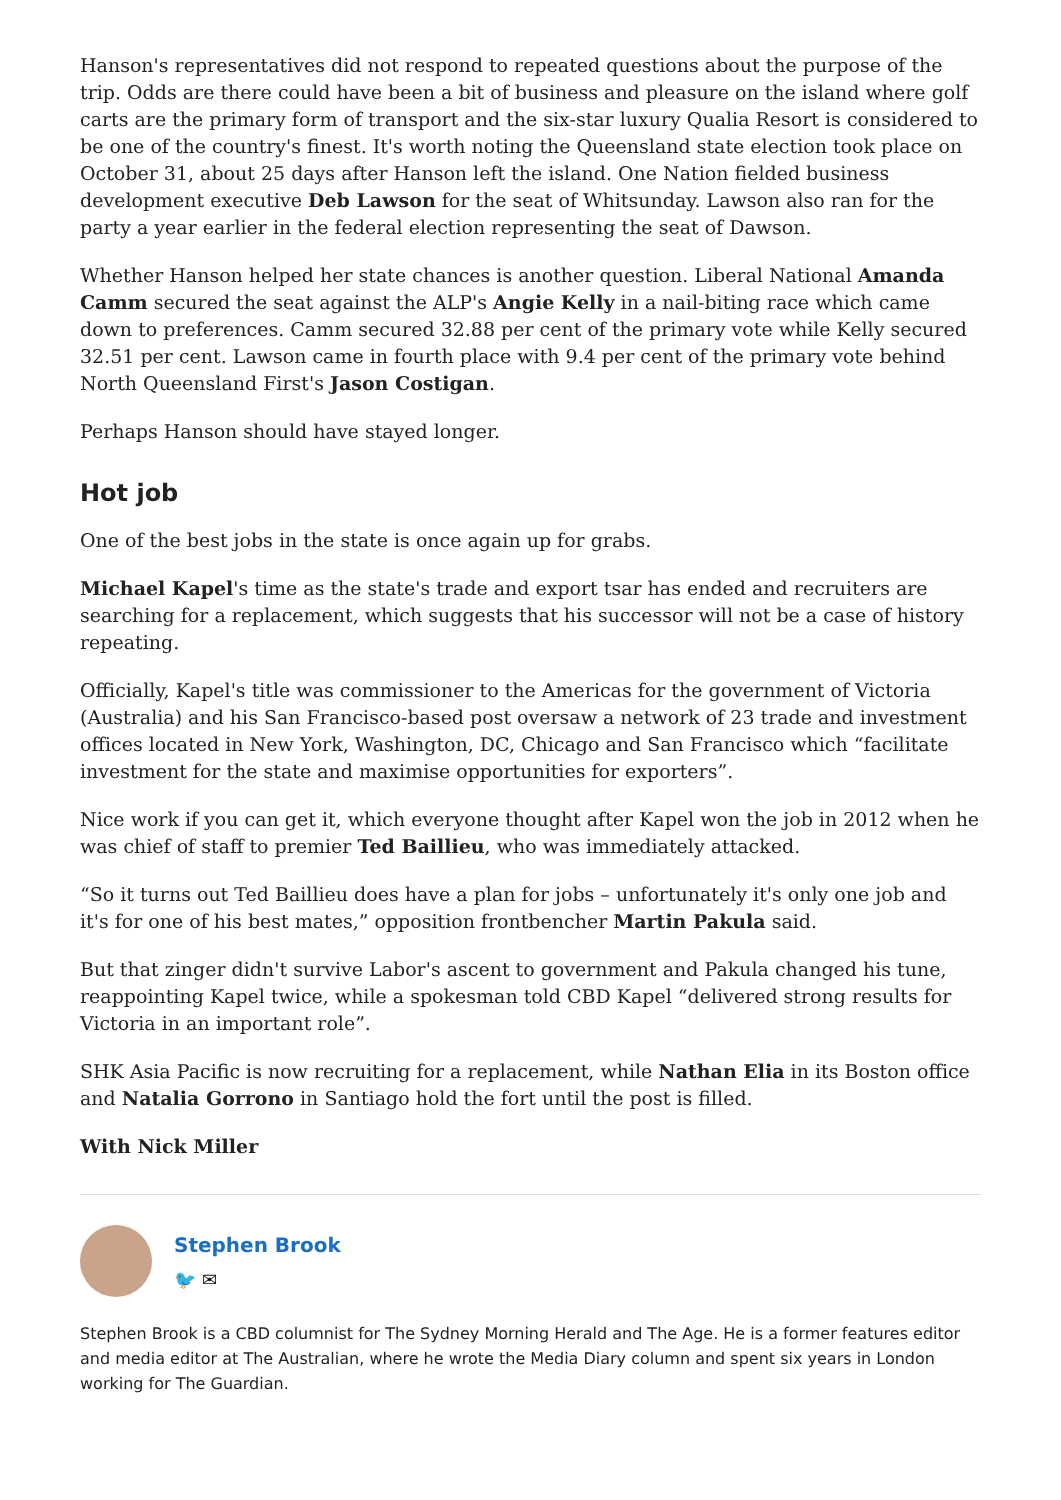Hanson's representatives did not respond to repeated questions about the purpose of the trip. Odds are there could have been a bit of business and pleasure on the island where golf carts are the primary form of transport and the six-star luxury Qualia Resort is considered to be one of the country's finest. It's worth noting the Queensland state election took place on October 31, about 25 days after Hanson left the island. One Nation fielded business development executive Deb Lawson for the seat of Whitsunday. Lawson also ran for the party a year earlier in the federal election representing the seat of Dawson.
Whether Hanson helped her state chances is another question. Liberal National Amanda Camm secured the seat against the ALP's Angie Kelly in a nail-biting race which came down to preferences. Camm secured 32.88 per cent of the primary vote while Kelly secured 32.51 per cent. Lawson came in fourth place with 9.4 per cent of the primary vote behind North Queensland First's Jason Costigan.
Perhaps Hanson should have stayed longer.
Hot job
One of the best jobs in the state is once again up for grabs.
Michael Kapel's time as the state's trade and export tsar has ended and recruiters are searching for a replacement, which suggests that his successor will not be a case of history repeating.
Officially, Kapel's title was commissioner to the Americas for the government of Victoria (Australia) and his San Francisco-based post oversaw a network of 23 trade and investment offices located in New York, Washington, DC, Chicago and San Francisco which “facilitate investment for the state and maximise opportunities for exporters”.
Nice work if you can get it, which everyone thought after Kapel won the job in 2012 when he was chief of staff to premier Ted Baillieu, who was immediately attacked.
“So it turns out Ted Baillieu does have a plan for jobs – unfortunately it's only one job and it's for one of his best mates,” opposition frontbencher Martin Pakula said.
But that zinger didn't survive Labor's ascent to government and Pakula changed his tune, reappointing Kapel twice, while a spokesman told CBD Kapel “delivered strong results for Victoria in an important role”.
SHK Asia Pacific is now recruiting for a replacement, while Nathan Elia in its Boston office and Natalia Gorrono in Santiago hold the fort until the post is filled.
With Nick Miller
Stephen Brook
🐦 ✉
Stephen Brook is a CBD columnist for The Sydney Morning Herald and The Age. He is a former features editor and media editor at The Australian, where he wrote the Media Diary column and spent six years in London working for The Guardian.